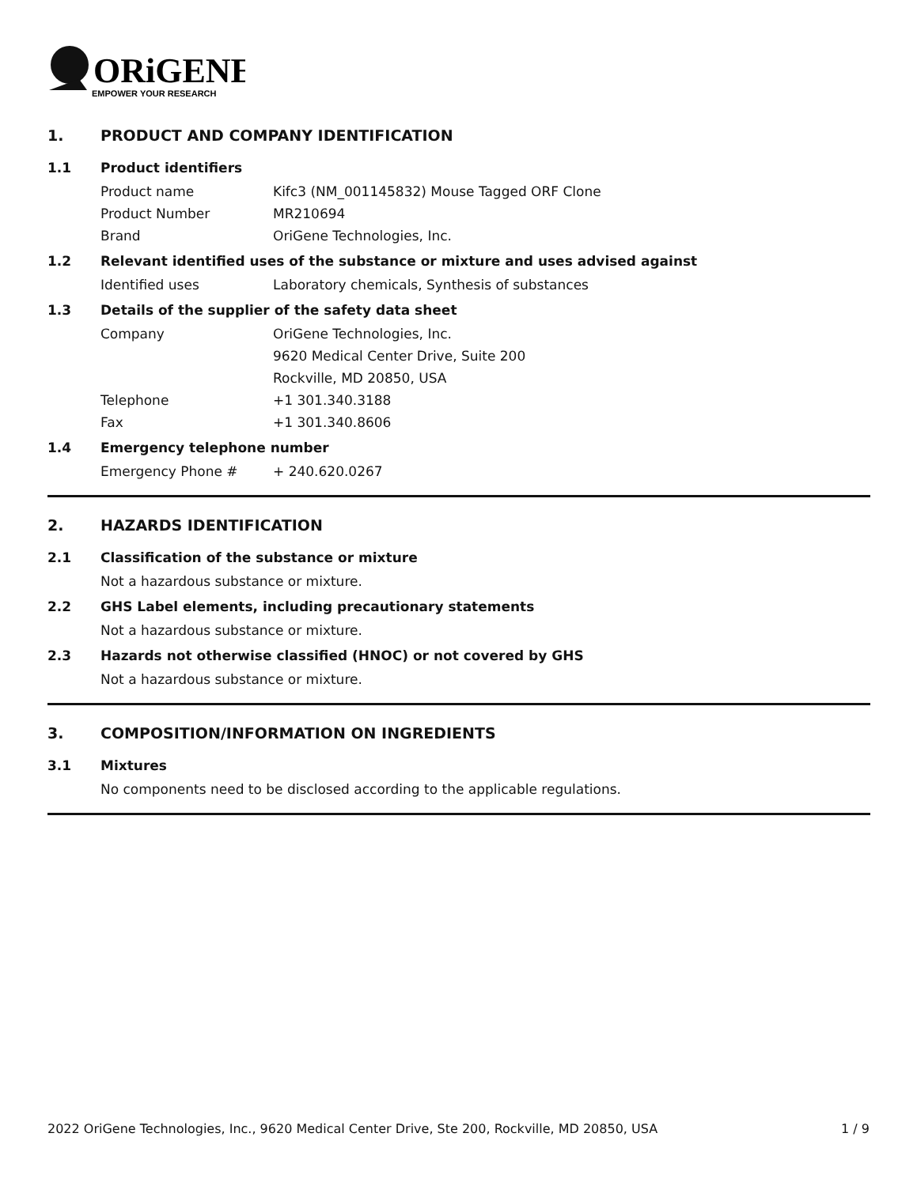ORiGENE
EMPOWER YOUR RESEARCH
1. PRODUCT AND COMPANY IDENTIFICATION
1.1 Product identifiers
Product name Kifc3 (NM_001145832) Mouse Tagged ORF Clone
Product Number MR210694
Brand OriGene Technologies, Inc.
1.2 Relevant identified uses of the substance or mixture and uses advised against
Identified uses Laboratory chemicals, Synthesis of substances
1.3 Details of the supplier of the safety data sheet
Company OriGene Technologies, Inc.
9620 Medical Center Drive, Suite 200
Rockville, MD 20850, USA
Telephone +1 301.340.3188
Fax +1 301.340.8606
1.4 Emergency telephone number
Emergency Phone # + 240.620.0267
2. HAZARDS IDENTIFICATION
2.1 Classification of the substance or mixture
Not a hazardous substance or mixture.
2.2 GHS Label elements, including precautionary statements
Not a hazardous substance or mixture.
2.3 Hazards not otherwise classified (HNOC) or not covered by GHS
Not a hazardous substance or mixture.
3. COMPOSITION/INFORMATION ON INGREDIENTS
3.1 Mixtures
No components need to be disclosed according to the applicable regulations.
2022 OriGene Technologies, Inc., 9620 Medical Center Drive, Ste 200, Rockville, MD 20850, USA 1 / 9